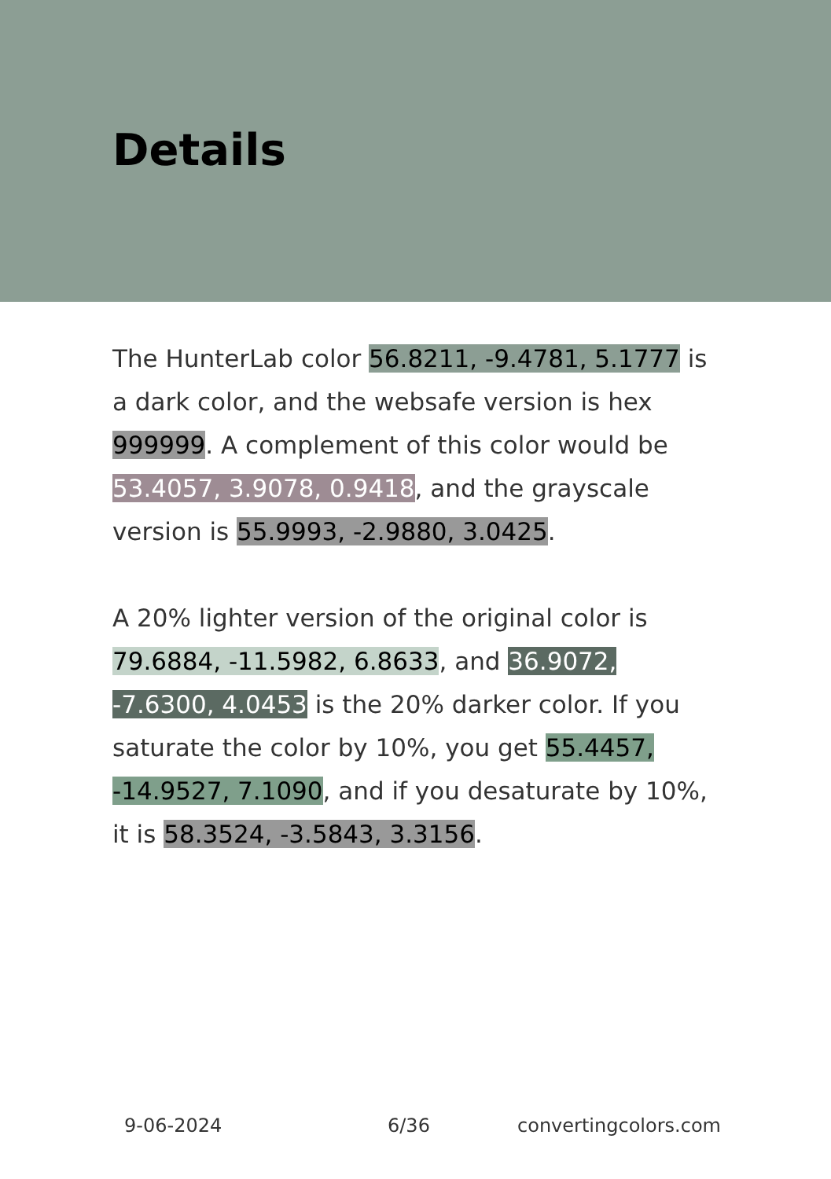Details
The HunterLab color 56.8211, -9.4781, 5.1777 is a dark color, and the websafe version is hex 999999. A complement of this color would be 53.4057, 3.9078, 0.9418, and the grayscale version is 55.9993, -2.9880, 3.0425.
A 20% lighter version of the original color is 79.6884, -11.5982, 6.8633, and 36.9072, -7.6300, 4.0453 is the 20% darker color. If you saturate the color by 10%, you get 55.4457, -14.9527, 7.1090, and if you desaturate by 10%, it is 58.3524, -3.5843, 3.3156.
9-06-2024 6/36 convertingcolors.com